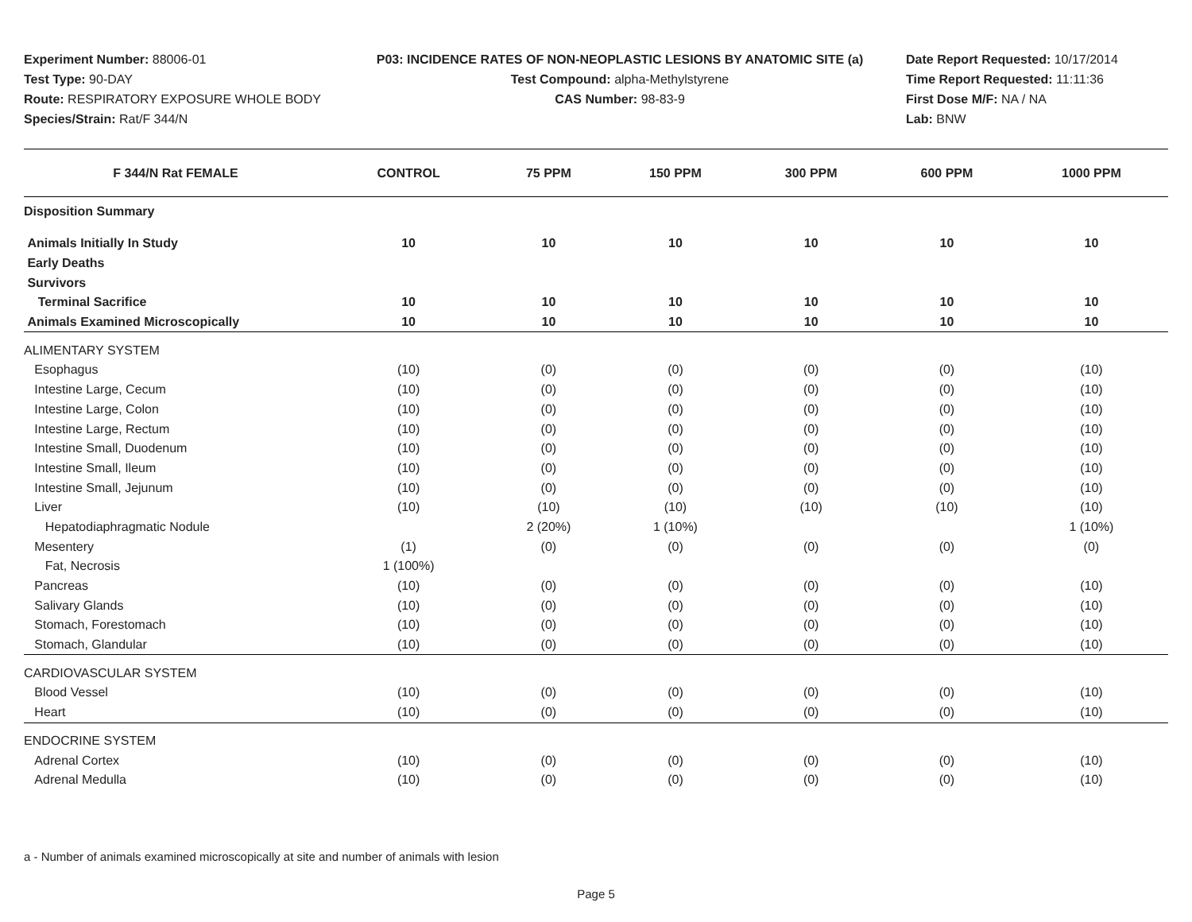Experiment Number: 88006-01
Test Type: 90-DAY
Route: RESPIRATORY EXPOSURE WHOLE BODY
Species/Strain: Rat/F 344/N
P03: INCIDENCE RATES OF NON-NEOPLASTIC LESIONS BY ANATOMIC SITE (a)
Test Compound: alpha-Methylstyrene
CAS Number: 98-83-9
Date Report Requested: 10/17/2014
Time Report Requested: 11:11:36
First Dose M/F: NA / NA
Lab: BNW
| F 344/N Rat FEMALE | CONTROL | 75 PPM | 150 PPM | 300 PPM | 600 PPM | 1000 PPM |
| --- | --- | --- | --- | --- | --- | --- |
| Disposition Summary | | | | | | |
| Animals Initially In Study | 10 | 10 | 10 | 10 | 10 | 10 |
| Early Deaths | | | | | | |
| Survivors | | | | | | |
| Terminal Sacrifice | 10 | 10 | 10 | 10 | 10 | 10 |
| Animals Examined Microscopically | 10 | 10 | 10 | 10 | 10 | 10 |
| ALIMENTARY SYSTEM | | | | | | |
| Esophagus | (10) | (0) | (0) | (0) | (0) | (10) |
| Intestine Large, Cecum | (10) | (0) | (0) | (0) | (0) | (10) |
| Intestine Large, Colon | (10) | (0) | (0) | (0) | (0) | (10) |
| Intestine Large, Rectum | (10) | (0) | (0) | (0) | (0) | (10) |
| Intestine Small, Duodenum | (10) | (0) | (0) | (0) | (0) | (10) |
| Intestine Small, Ileum | (10) | (0) | (0) | (0) | (0) | (10) |
| Intestine Small, Jejunum | (10) | (0) | (0) | (0) | (0) | (10) |
| Liver | (10) | (10) | (10) | (10) | (10) | (10) |
| Hepatodiaphragmatic Nodule | | 2 (20%) | 1 (10%) | | | 1 (10%) |
| Mesentery | (1) | (0) | (0) | (0) | (0) | (0) |
| Fat, Necrosis | 1 (100%) | | | | | |
| Pancreas | (10) | (0) | (0) | (0) | (0) | (10) |
| Salivary Glands | (10) | (0) | (0) | (0) | (0) | (10) |
| Stomach, Forestomach | (10) | (0) | (0) | (0) | (0) | (10) |
| Stomach, Glandular | (10) | (0) | (0) | (0) | (0) | (10) |
| CARDIOVASCULAR SYSTEM | | | | | | |
| Blood Vessel | (10) | (0) | (0) | (0) | (0) | (10) |
| Heart | (10) | (0) | (0) | (0) | (0) | (10) |
| ENDOCRINE SYSTEM | | | | | | |
| Adrenal Cortex | (10) | (0) | (0) | (0) | (0) | (10) |
| Adrenal Medulla | (10) | (0) | (0) | (0) | (0) | (10) |
a - Number of animals examined microscopically at site and number of animals with lesion
Page 5